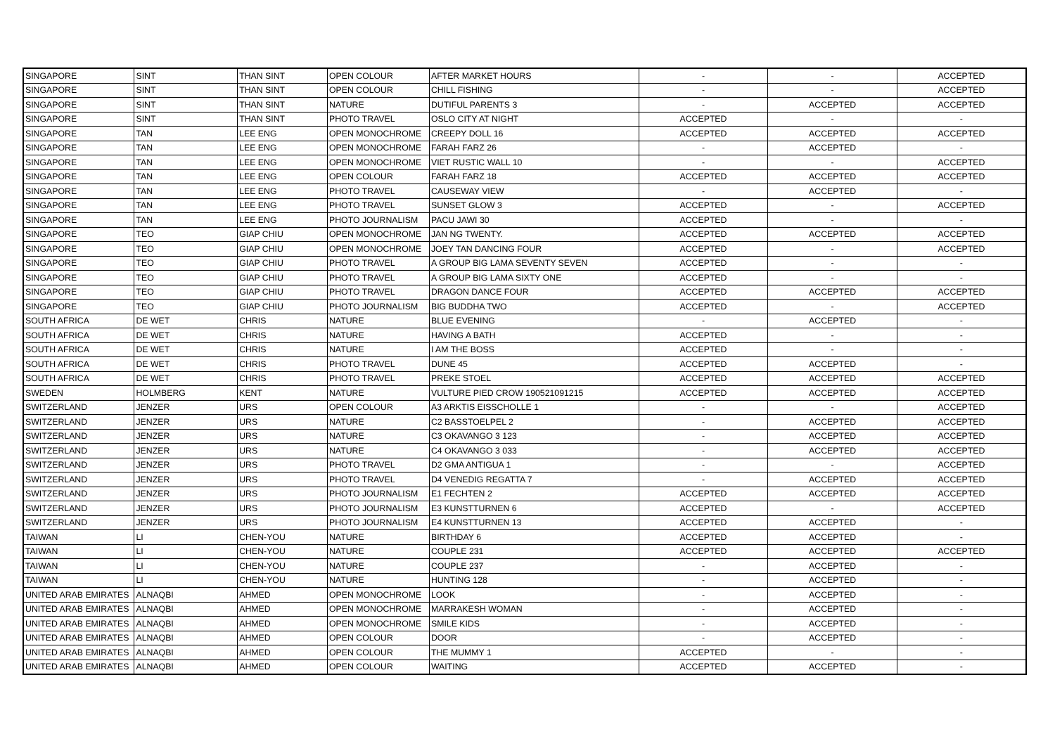| SINGAPORE | SINT | THAN SINT | OPEN COLOUR | AFTER MARKET HOURS | - | - | ACCEPTED |
| SINGAPORE | SINT | THAN SINT | OPEN COLOUR | CHILL FISHING | - | - | ACCEPTED |
| SINGAPORE | SINT | THAN SINT | NATURE | DUTIFUL PARENTS 3 | - | ACCEPTED | ACCEPTED |
| SINGAPORE | SINT | THAN SINT | PHOTO TRAVEL | OSLO CITY AT NIGHT | ACCEPTED | - | - |
| SINGAPORE | TAN | LEE ENG | OPEN MONOCHROME | CREEPY DOLL 16 | ACCEPTED | ACCEPTED | ACCEPTED |
| SINGAPORE | TAN | LEE ENG | OPEN MONOCHROME | FARAH FARZ 26 | - | ACCEPTED | - |
| SINGAPORE | TAN | LEE ENG | OPEN MONOCHROME | VIET RUSTIC WALL 10 | - | - | ACCEPTED |
| SINGAPORE | TAN | LEE ENG | OPEN COLOUR | FARAH FARZ 18 | ACCEPTED | ACCEPTED | ACCEPTED |
| SINGAPORE | TAN | LEE ENG | PHOTO TRAVEL | CAUSEWAY VIEW | - | ACCEPTED | - |
| SINGAPORE | TAN | LEE ENG | PHOTO TRAVEL | SUNSET GLOW 3 | ACCEPTED | - | ACCEPTED |
| SINGAPORE | TAN | LEE ENG | PHOTO JOURNALISM | PACU JAWI 30 | ACCEPTED | - | - |
| SINGAPORE | TEO | GIAP CHIU | OPEN MONOCHROME | JAN NG TWENTY. | ACCEPTED | ACCEPTED | ACCEPTED |
| SINGAPORE | TEO | GIAP CHIU | OPEN MONOCHROME | JOEY TAN DANCING FOUR | ACCEPTED | - | ACCEPTED |
| SINGAPORE | TEO | GIAP CHIU | PHOTO TRAVEL | A GROUP BIG LAMA SEVENTY SEVEN | ACCEPTED | - | - |
| SINGAPORE | TEO | GIAP CHIU | PHOTO TRAVEL | A GROUP BIG LAMA SIXTY ONE | ACCEPTED | - | - |
| SINGAPORE | TEO | GIAP CHIU | PHOTO TRAVEL | DRAGON DANCE FOUR | ACCEPTED | ACCEPTED | ACCEPTED |
| SINGAPORE | TEO | GIAP CHIU | PHOTO JOURNALISM | BIG BUDDHA TWO | ACCEPTED | - | ACCEPTED |
| SOUTH AFRICA | DE WET | CHRIS | NATURE | BLUE EVENING | - | ACCEPTED | - |
| SOUTH AFRICA | DE WET | CHRIS | NATURE | HAVING A BATH | ACCEPTED | - | - |
| SOUTH AFRICA | DE WET | CHRIS | NATURE | I AM THE BOSS | ACCEPTED | - | - |
| SOUTH AFRICA | DE WET | CHRIS | PHOTO TRAVEL | DUNE 45 | ACCEPTED | ACCEPTED | - |
| SOUTH AFRICA | DE WET | CHRIS | PHOTO TRAVEL | PREKE STOEL | ACCEPTED | ACCEPTED | ACCEPTED |
| SWEDEN | HOLMBERG | KENT | NATURE | VULTURE PIED CROW 190521091215 | ACCEPTED | ACCEPTED | ACCEPTED |
| SWITZERLAND | JENZER | URS | OPEN COLOUR | A3 ARKTIS EISSCHOLLE 1 | - | - | ACCEPTED |
| SWITZERLAND | JENZER | URS | NATURE | C2 BASSTOELPEL 2 | - | ACCEPTED | ACCEPTED |
| SWITZERLAND | JENZER | URS | NATURE | C3 OKAVANGO 3 123 | - | ACCEPTED | ACCEPTED |
| SWITZERLAND | JENZER | URS | NATURE | C4 OKAVANGO 3 033 | - | ACCEPTED | ACCEPTED |
| SWITZERLAND | JENZER | URS | PHOTO TRAVEL | D2 GMA ANTIGUA 1 | - | - | ACCEPTED |
| SWITZERLAND | JENZER | URS | PHOTO TRAVEL | D4 VENEDIG REGATTA 7 | - | ACCEPTED | ACCEPTED |
| SWITZERLAND | JENZER | URS | PHOTO JOURNALISM | E1 FECHTEN 2 | ACCEPTED | ACCEPTED | ACCEPTED |
| SWITZERLAND | JENZER | URS | PHOTO JOURNALISM | E3 KUNSTTURNEN 6 | ACCEPTED | - | ACCEPTED |
| SWITZERLAND | JENZER | URS | PHOTO JOURNALISM | E4 KUNSTTURNEN 13 | ACCEPTED | ACCEPTED | - |
| TAIWAN | LI | CHEN-YOU | NATURE | BIRTHDAY 6 | ACCEPTED | ACCEPTED | - |
| TAIWAN | LI | CHEN-YOU | NATURE | COUPLE 231 | ACCEPTED | ACCEPTED | ACCEPTED |
| TAIWAN | LI | CHEN-YOU | NATURE | COUPLE 237 | - | ACCEPTED | - |
| TAIWAN | LI | CHEN-YOU | NATURE | HUNTING 128 | - | ACCEPTED | - |
| UNITED ARAB EMIRATES | ALNAQBI | AHMED | OPEN MONOCHROME | LOOK | - | ACCEPTED | - |
| UNITED ARAB EMIRATES | ALNAQBI | AHMED | OPEN MONOCHROME | MARRAKESH WOMAN | - | ACCEPTED | - |
| UNITED ARAB EMIRATES | ALNAQBI | AHMED | OPEN MONOCHROME | SMILE KIDS | - | ACCEPTED | - |
| UNITED ARAB EMIRATES | ALNAQBI | AHMED | OPEN COLOUR | DOOR | - | ACCEPTED | - |
| UNITED ARAB EMIRATES | ALNAQBI | AHMED | OPEN COLOUR | THE MUMMY 1 | ACCEPTED | - | - |
| UNITED ARAB EMIRATES | ALNAQBI | AHMED | OPEN COLOUR | WAITING | ACCEPTED | ACCEPTED | - |